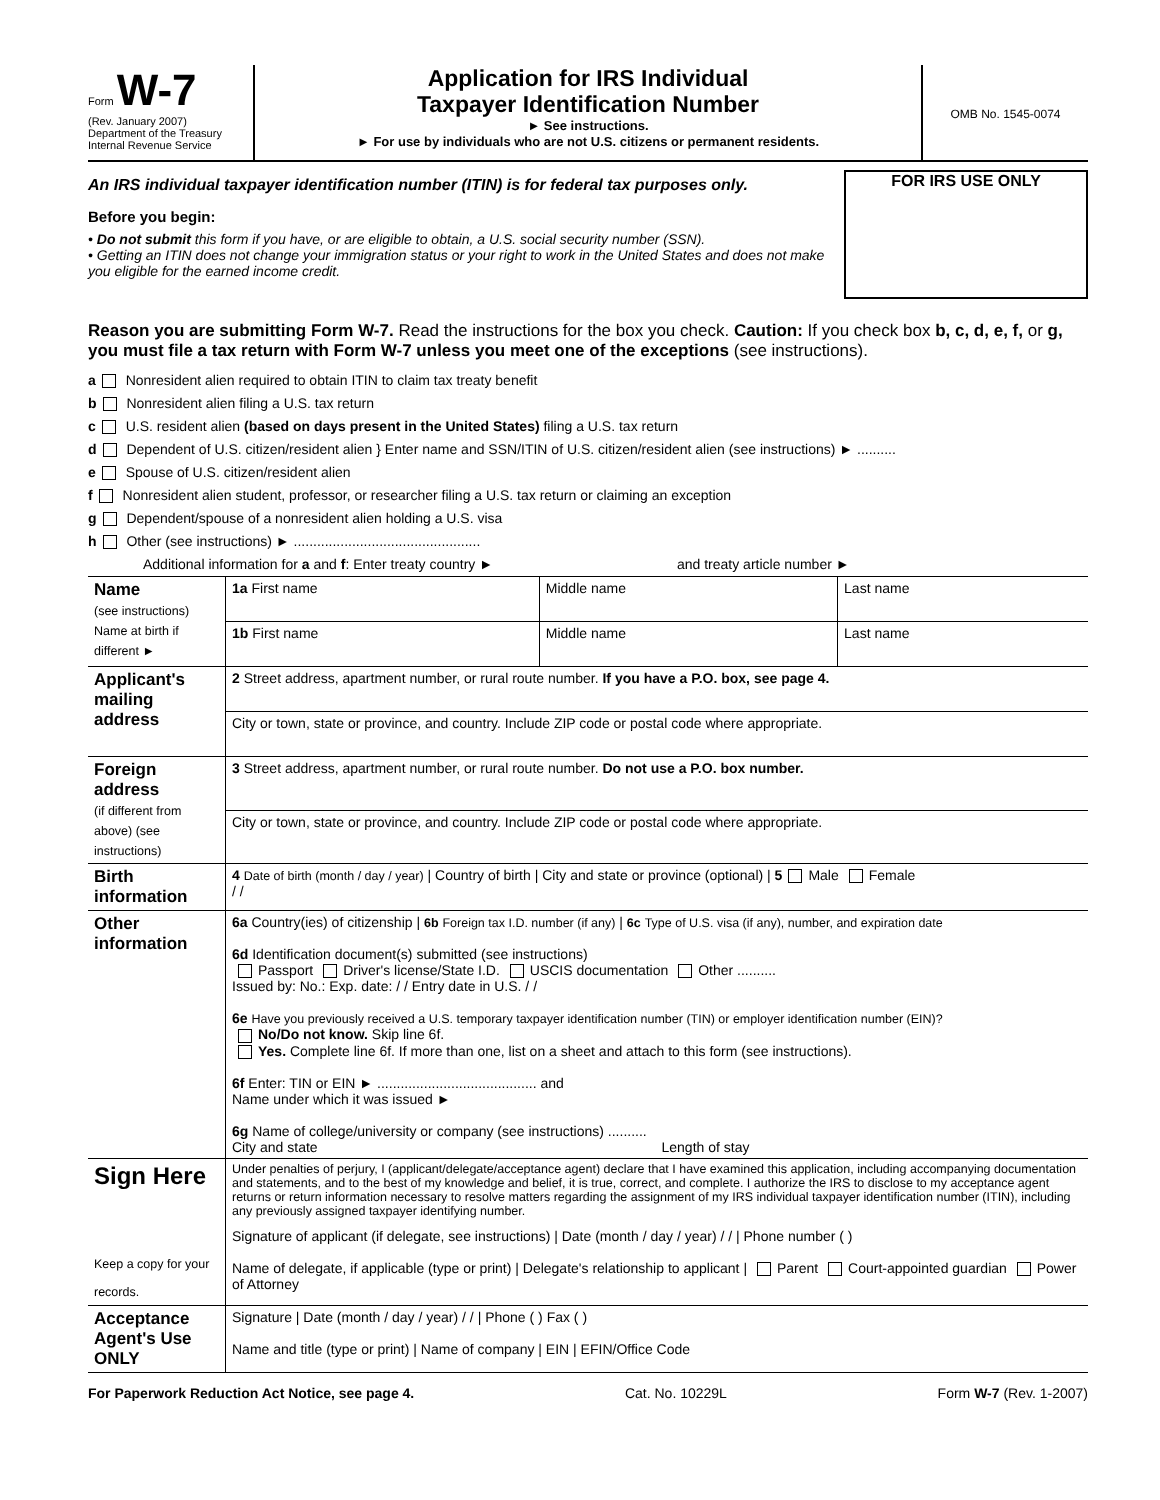Form W-7
(Rev. January 2007)
Department of the Treasury
Internal Revenue Service
Application for IRS Individual
Taxpayer Identification Number
► See instructions.
► For use by individuals who are not U.S. citizens or permanent residents.
OMB No. 1545-0074
An IRS individual taxpayer identification number (ITIN) is for federal tax purposes only.
Before you begin:
• Do not submit this form if you have, or are eligible to obtain, a U.S. social security number (SSN).
• Getting an ITIN does not change your immigration status or your right to work in the United States and does not make you eligible for the earned income credit.
FOR IRS USE ONLY
Reason you are submitting Form W-7. Read the instructions for the box you check. Caution: If you check box b, c, d, e, f, or g, you must file a tax return with Form W-7 unless you meet one of the exceptions (see instructions).
a Nonresident alien required to obtain ITIN to claim tax treaty benefit
b Nonresident alien filing a U.S. tax return
c U.S. resident alien (based on days present in the United States) filing a U.S. tax return
d Dependent of U.S. citizen/resident alien } Enter name and SSN/ITIN of U.S. citizen/resident alien (see instructions) ► ..........
e Spouse of U.S. citizen/resident alien
f Nonresident alien student, professor, or researcher filing a U.S. tax return or claiming an exception
g Dependent/spouse of a nonresident alien holding a U.S. visa
h Other (see instructions) ► ................................................
Additional information for a and f: Enter treaty country ► and treaty article number ►
| Name (see instructions) Name at birth if different ► | 1a First name | Middle name | Last name |
| | 1b First name | Middle name | Last name |
| Applicant's mailing address | 2 Street address, apartment number, or rural route number. If you have a P.O. box, see page 4. | | |
| | City or town, state or province, and country. Include ZIP code or postal code where appropriate. | | |
| Foreign address (if different from above) (see instructions) | 3 Street address, apartment number, or rural route number. Do not use a P.O. box number. | | |
| | City or town, state or province, and country. Include ZIP code or postal code where appropriate. | | |
| Birth information | 4 Date of birth (month / day / year) / Country of birth / City and state or province (optional) / 5 Male Female / / | | |
| Other information | 6a Country(ies) of citizenship / 6b Foreign tax I.D. number (if any) / 6c Type of U.S. visa (if any), number, and expiration date 6d Identification document(s) submitted (see instructions) Passport Driver's license/State I.D. USCIS documentation Other .......... Issued by: No.: Exp. date: / / Entry date in U.S. / / 6e Have you previously received a U.S. temporary taxpayer identification number (TIN) or employer identification number (EIN)? No/Do not know. Skip line 6f. Yes. Complete line 6f. If more than one, list on a sheet and attach to this form (see instructions). 6f Enter: TIN or EIN ► ......................................... and Name under which it was issued ► 6g Name of college/university or company (see instructions) .......... City and state Length of stay | | |
| Sign Here Keep a copy for your records. | Under penalties of perjury, I (applicant/delegate/acceptance agent) declare that I have examined this application, including accompanying documentation and statements, and to the best of my knowledge and belief, it is true, correct, and complete. I authorize the IRS to disclose to my acceptance agent returns or return information necessary to resolve matters regarding the assignment of my IRS individual taxpayer identification number (ITIN), including any previously assigned taxpayer identifying number. Signature of applicant (if delegate, see instructions) / Date (month / day / year) / / / Phone number ( ) Name of delegate, if applicable (type or print) / Delegate's relationship to applicant / Parent Court-appointed guardian Power of Attorney | | |
| Acceptance Agent's Use ONLY | Signature / Date (month / day / year) / / / Phone ( ) Fax ( ) Name and title (type or print) / Name of company / EIN / EFIN/Office Code | | |
For Paperwork Reduction Act Notice, see page 4. Cat. No. 10229L Form W-7 (Rev. 1-2007)